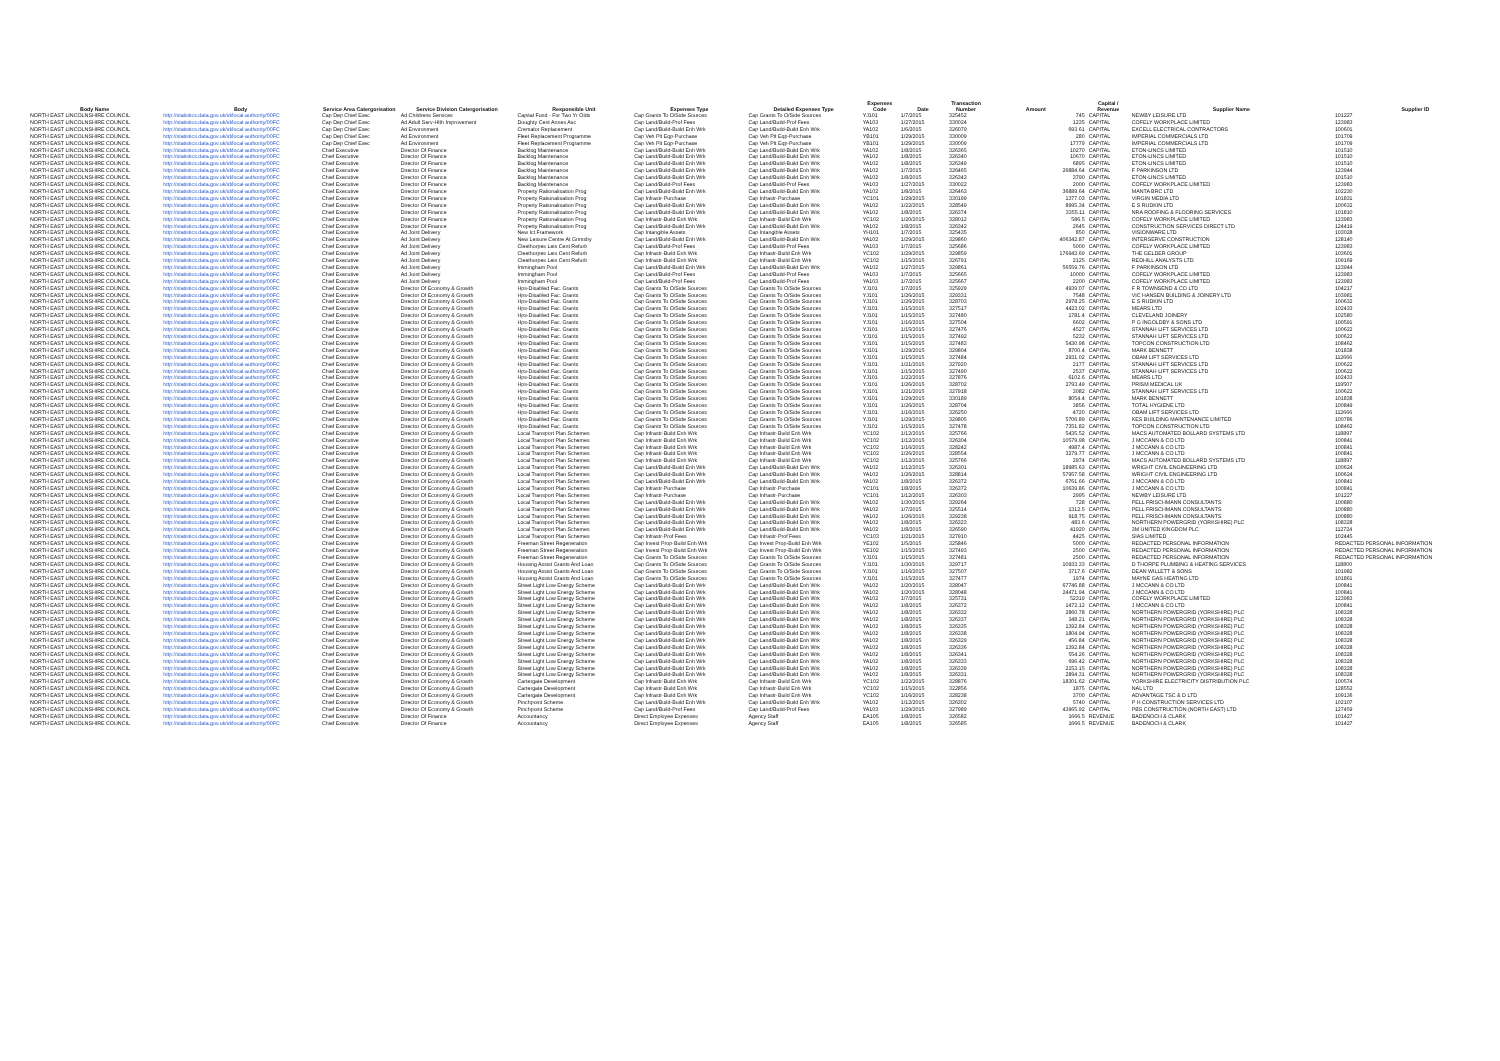| Body Name | Body | Service Area Catergorisation | Service Division Catergorisation | Responsible Unit | Expenses Type | Detailed Expenses Type | Expenses Code | Date | Transaction Number | Amount | Capital / Revenue | Supplier Name | Supplier ID |
| --- | --- | --- | --- | --- | --- | --- | --- | --- | --- | --- | --- | --- | --- |
| NORTH EAST LINCOLNSHIRE COUNCIL | http://statistics.data.gov.uk/id/local-authority/00FC | Cap Dep Chief Exec | Ad Childrens Services | Capital Fund - For Two Yr Olds | Cap Grants To O/Side Sources | Cap Grants To O/Side Sources | YJ101 | 1/7/2015 | 325452 | 745 | CAPITAL | NEWBY LEISURE LTD | 101227 |
| NORTH EAST LINCOLNSHIRE COUNCIL | http://statistics.data.gov.uk/id/local-authority/00FC | Cap Dep Chief Exec | Ad Adult Serv-Hlth Improvement | Doughty Cent Annex Asc | Cap Land/Build-Prof Fees | Cap Land/Build-Prof Fees | YA103 | 1/27/2015 | 330024 | 1235 | CAPITAL | COFELY WORKPLACE LIMITED | 123983 |
| NORTH EAST LINCOLNSHIRE COUNCIL | http://statistics.data.gov.uk/id/local-authority/00FC | Cap Dep Chief Exec | Ad Environment | Cremator Replacement | Cap Land/Build-Build Enh Wrk | Cap Land/Build-Build Enh Wrk | YA102 | 1/6/2015 | 326079 | 693.61 | CAPITAL | EXCELL ELECTRICAL CONTRACTORS | 100601 |
| NORTH EAST LINCOLNSHIRE COUNCIL | http://statistics.data.gov.uk/id/local-authority/00FC | Cap Dep Chief Exec | Ad Environment | Fleet Replacement Programme | Cap Veh Plt Eqp-Purchase | Cap Veh Plt Eqp-Purchase | YB101 | 1/29/2015 | 330009 | 280 | CAPITAL | IMPERIAL COMMERCIALS LTD | 101709 |
| NORTH EAST LINCOLNSHIRE COUNCIL | http://statistics.data.gov.uk/id/local-authority/00FC | Cap Dep Chief Exec | Ad Environment | Fleet Replacement Programme | Cap Veh Plt Eqp-Purchase | Cap Veh Plt Eqp-Purchase | YB101 | 1/29/2015 | 330009 | 17779 | CAPITAL | IMPERIAL COMMERCIALS LTD | 101709 |
| NORTH EAST LINCOLNSHIRE COUNCIL | http://statistics.data.gov.uk/id/local-authority/00FC | Chief Executive | Director Of Finance | Backlog Maintenance | Cap Land/Build-Build Enh Wrk | Cap Land/Build-Build Enh Wrk | YA102 | 1/8/2015 | 326365 | 10270 | CAPITAL | ETON-LINCS LIMITED | 101510 |
| NORTH EAST LINCOLNSHIRE COUNCIL | http://statistics.data.gov.uk/id/local-authority/00FC | Chief Executive | Director Of Finance | Backlog Maintenance | Cap Land/Build-Build Enh Wrk | Cap Land/Build-Build Enh Wrk | YA102 | 1/8/2015 | 326340 | 10670 | CAPITAL | ETON-LINCS LIMITED | 101510 |
| NORTH EAST LINCOLNSHIRE COUNCIL | http://statistics.data.gov.uk/id/local-authority/00FC | Chief Executive | Director Of Finance | Backlog Maintenance | Cap Land/Build-Build Enh Wrk | Cap Land/Build-Build Enh Wrk | YA102 | 1/8/2015 | 326349 | 6895 | CAPITAL | ETON-LINCS LIMITED | 101510 |
| NORTH EAST LINCOLNSHIRE COUNCIL | http://statistics.data.gov.uk/id/local-authority/00FC | Chief Executive | Director Of Finance | Backlog Maintenance | Cap Land/Build-Build Enh Wrk | Cap Land/Build-Build Enh Wrk | YA102 | 1/7/2015 | 326465 | 26884.64 | CAPITAL | F PARKINSON LTD | 123944 |
| NORTH EAST LINCOLNSHIRE COUNCIL | http://statistics.data.gov.uk/id/local-authority/00FC | Chief Executive | Director Of Finance | Backlog Maintenance | Cap Land/Build-Build Enh Wrk | Cap Land/Build-Build Enh Wrk | YA102 | 1/8/2015 | 326343 | 3790 | CAPITAL | ETON-LINCS LIMITED | 101510 |
| NORTH EAST LINCOLNSHIRE COUNCIL | http://statistics.data.gov.uk/id/local-authority/00FC | Chief Executive | Director Of Finance | Backlog Maintenance | Cap Land/Build-Prof Fees | Cap Land/Build-Prof Fees | YA103 | 1/27/2015 | 330022 | 2000 | CAPITAL | COFELY WORKPLACE LIMITED | 123983 |
| NORTH EAST LINCOLNSHIRE COUNCIL | http://statistics.data.gov.uk/id/local-authority/00FC | Chief Executive | Director Of Finance | Property Rationalisation Prog | Cap Land/Build-Build Enh Wrk | Cap Land/Build-Build Enh Wrk | YA102 | 1/8/2015 | 326463 | 36889.64 | CAPITAL | MANTA BRC LTD | 102230 |
| NORTH EAST LINCOLNSHIRE COUNCIL | http://statistics.data.gov.uk/id/local-authority/00FC | Chief Executive | Director Of Finance | Property Rationalisation Prog | Cap Infrastr-Purchase | Cap Infrastr-Purchase | YC101 | 1/29/2015 | 330199 | 1377.03 | CAPITAL | VIRGIN MEDIA LTD | 101831 |
| NORTH EAST LINCOLNSHIRE COUNCIL | http://statistics.data.gov.uk/id/local-authority/00FC | Chief Executive | Director Of Finance | Property Rationalisation Prog | Cap Land/Build-Build Enh Wrk | Cap Land/Build-Build Enh Wrk | YA102 | 1/22/2015 | 328549 | 8995.34 | CAPITAL | E S RUDKIN LTD | 100632 |
| NORTH EAST LINCOLNSHIRE COUNCIL | http://statistics.data.gov.uk/id/local-authority/00FC | Chief Executive | Director Of Finance | Property Rationalisation Prog | Cap Land/Build-Build Enh Wrk | Cap Land/Build-Build Enh Wrk | YA102 | 1/8/2015 | 326374 | 3355.11 | CAPITAL | NRA ROOFING & FLOORING SERVICES | 101810 |
| NORTH EAST LINCOLNSHIRE COUNCIL | http://statistics.data.gov.uk/id/local-authority/00FC | Chief Executive | Director Of Finance | Property Rationalisation Prog | Cap Infrastr-Build Enh Wrk | Cap Infrastr-Build Enh Wrk | YC102 | 1/20/2015 | 328012 | 586.5 | CAPITAL | COFELY WORKPLACE LIMITED | 123983 |
| NORTH EAST LINCOLNSHIRE COUNCIL | http://statistics.data.gov.uk/id/local-authority/00FC | Chief Executive | Director Of Finance | Property Rationalisation Prog | Cap Land/Build-Build Enh Wrk | Cap Land/Build-Build Enh Wrk | YA102 | 1/8/2015 | 326342 | 2645 | CAPITAL | CONSTRUCTION SERVICES DIRECT LTD | 124419 |
| NORTH EAST LINCOLNSHIRE COUNCIL | http://statistics.data.gov.uk/id/local-authority/00FC | Chief Executive | Ad Joint Delivery | New Ict Framework | Cap Intangible Assets | Cap Intangible Assets | YH101 | 1/7/2015 | 325435 | 850 | CAPITAL | VISIONWARE LTD | 103028 |
| NORTH EAST LINCOLNSHIRE COUNCIL | http://statistics.data.gov.uk/id/local-authority/00FC | Chief Executive | Ad Joint Delivery | New Leisure Centre At Grimsby | Cap Land/Build-Build Enh Wrk | Cap Land/Build-Build Enh Wrk | YA102 | 1/29/2015 | 329860 | 406342.87 | CAPITAL | INTERSERVE CONSTRUCTION | 128140 |
| NORTH EAST LINCOLNSHIRE COUNCIL | http://statistics.data.gov.uk/id/local-authority/00FC | Chief Executive | Ad Joint Delivery | Cleethorpes Leis Cent Refurb | Cap Land/Build-Prof Fees | Cap Land/Build-Prof Fees | YA103 | 1/7/2015 | 325686 | 5000 | CAPITAL | COFELY WORKPLACE LIMITED | 123983 |
| NORTH EAST LINCOLNSHIRE COUNCIL | http://statistics.data.gov.uk/id/local-authority/00FC | Chief Executive | Ad Joint Delivery | Cleethorpes Leis Cent Refurb | Cap Infrastr-Build Enh Wrk | Cap Infrastr-Build Enh Wrk | YC102 | 1/29/2015 | 329859 | 176943.69 | CAPITAL | THE GELDER GROUP | 103601 |
| NORTH EAST LINCOLNSHIRE COUNCIL | http://statistics.data.gov.uk/id/local-authority/00FC | Chief Executive | Ad Joint Delivery | Cleethorpes Leis Cent Refurb | Cap Infrastr-Build Enh Wrk | Cap Infrastr-Build Enh Wrk | YC102 | 1/15/2015 | 326791 | 2125 | CAPITAL | REDHILL ANALYSTS LTD | 109169 |
| NORTH EAST LINCOLNSHIRE COUNCIL | http://statistics.data.gov.uk/id/local-authority/00FC | Chief Executive | Ad Joint Delivery | Immingham Pool | Cap Land/Build-Build Enh Wrk | Cap Land/Build-Build Enh Wrk | YA102 | 1/27/2015 | 329861 | 56559.76 | CAPITAL | F PARKINSON LTD | 123944 |
| NORTH EAST LINCOLNSHIRE COUNCIL | http://statistics.data.gov.uk/id/local-authority/00FC | Chief Executive | Ad Joint Delivery | Immingham Pool | Cap Land/Build-Prof Fees | Cap Land/Build-Prof Fees | YA103 | 1/7/2015 | 325665 | 10000 | CAPITAL | COFELY WORKPLACE LIMITED | 123983 |
| NORTH EAST LINCOLNSHIRE COUNCIL | http://statistics.data.gov.uk/id/local-authority/00FC | Chief Executive | Ad Joint Delivery | Immingham Pool | Cap Land/Build-Prof Fees | Cap Land/Build-Prof Fees | YA103 | 1/7/2015 | 325667 | 2200 | CAPITAL | COFELY WORKPLACE LIMITED | 123983 |
| NORTH EAST LINCOLNSHIRE COUNCIL | http://statistics.data.gov.uk/id/local-authority/00FC | Chief Executive | Director Of Economy & Growth | Hps-Disabled Fac. Grants | Cap Grants To O/Side Sources | Cap Grants To O/Side Sources | YJ101 | 1/7/2015 | 325929 | 4939.07 | CAPITAL | F R TOWNSEND & CO LTD | 104217 |
| NORTH EAST LINCOLNSHIRE COUNCIL | http://statistics.data.gov.uk/id/local-authority/00FC | Chief Executive | Director Of Economy & Growth | Hps-Disabled Fac. Grants | Cap Grants To O/Side Sources | Cap Grants To O/Side Sources | YJ101 | 1/26/2015 | 329331 | 7548 | CAPITAL | VIC HANSEN BUILDING & JOINERY LTD | 103981 |
| NORTH EAST LINCOLNSHIRE COUNCIL | http://statistics.data.gov.uk/id/local-authority/00FC | Chief Executive | Director Of Economy & Growth | Hps-Disabled Fac. Grants | Cap Grants To O/Side Sources | Cap Grants To O/Side Sources | YJ101 | 1/26/2015 | 328703 | 2978.25 | CAPITAL | E S RUDKIN LTD | 100632 |
| NORTH EAST LINCOLNSHIRE COUNCIL | http://statistics.data.gov.uk/id/local-authority/00FC | Chief Executive | Director Of Economy & Growth | Hps-Disabled Fac. Grants | Cap Grants To O/Side Sources | Cap Grants To O/Side Sources | YJ101 | 1/15/2015 | 327517 | 4423.02 | CAPITAL | MEARS LTD | 102433 |
| NORTH EAST LINCOLNSHIRE COUNCIL | http://statistics.data.gov.uk/id/local-authority/00FC | Chief Executive | Director Of Economy & Growth | Hps-Disabled Fac. Grants | Cap Grants To O/Side Sources | Cap Grants To O/Side Sources | YJ101 | 1/15/2015 | 327480 | 1781.4 | CAPITAL | CLEVELAND JOINERY | 102580 |
| NORTH EAST LINCOLNSHIRE COUNCIL | http://statistics.data.gov.uk/id/local-authority/00FC | Chief Executive | Director Of Economy & Growth | Hps-Disabled Fac. Grants | Cap Grants To O/Side Sources | Cap Grants To O/Side Sources | YJ101 | 1/16/2015 | 327504 | 6602 | CAPITAL | P G INGOLDBY & SONS LTD | 100591 |
| NORTH EAST LINCOLNSHIRE COUNCIL | http://statistics.data.gov.uk/id/local-authority/00FC | Chief Executive | Director Of Economy & Growth | Hps-Disabled Fac. Grants | Cap Grants To O/Side Sources | Cap Grants To O/Side Sources | YJ101 | 1/15/2015 | 327476 | 4527 | CAPITAL | STANNAH LIFT SERVICES LTD | 100622 |
| NORTH EAST LINCOLNSHIRE COUNCIL | http://statistics.data.gov.uk/id/local-authority/00FC | Chief Executive | Director Of Economy & Growth | Hps-Disabled Fac. Grants | Cap Grants To O/Side Sources | Cap Grants To O/Side Sources | YJ101 | 1/15/2015 | 327492 | 5232 | CAPITAL | STANNAH LIFT SERVICES LTD | 100622 |
| NORTH EAST LINCOLNSHIRE COUNCIL | http://statistics.data.gov.uk/id/local-authority/00FC | Chief Executive | Director Of Economy & Growth | Hps-Disabled Fac. Grants | Cap Grants To O/Side Sources | Cap Grants To O/Side Sources | YJ101 | 1/15/2015 | 327483 | 5430.98 | CAPITAL | TOPCON CONSTRUCTION LTD | 108462 |
| NORTH EAST LINCOLNSHIRE COUNCIL | http://statistics.data.gov.uk/id/local-authority/00FC | Chief Executive | Director Of Economy & Growth | Hps-Disabled Fac. Grants | Cap Grants To O/Side Sources | Cap Grants To O/Side Sources | YJ101 | 1/29/2015 | 329804 | 8700.4 | CAPITAL | MARK BENNETT | 101838 |
| NORTH EAST LINCOLNSHIRE COUNCIL | http://statistics.data.gov.uk/id/local-authority/00FC | Chief Executive | Director Of Economy & Growth | Hps-Disabled Fac. Grants | Cap Grants To O/Side Sources | Cap Grants To O/Side Sources | YJ101 | 1/15/2015 | 327484 | 2931.02 | CAPITAL | OBAM LIFT SERVICES LTD | 112666 |
| NORTH EAST LINCOLNSHIRE COUNCIL | http://statistics.data.gov.uk/id/local-authority/00FC | Chief Executive | Director Of Economy & Growth | Hps-Disabled Fac. Grants | Cap Grants To O/Side Sources | Cap Grants To O/Side Sources | YJ101 | 1/21/2015 | 327920 | 2177 | CAPITAL | STANNAH LIFT SERVICES LTD | 100622 |
| NORTH EAST LINCOLNSHIRE COUNCIL | http://statistics.data.gov.uk/id/local-authority/00FC | Chief Executive | Director Of Economy & Growth | Hps-Disabled Fac. Grants | Cap Grants To O/Side Sources | Cap Grants To O/Side Sources | YJ101 | 1/15/2015 | 327490 | 2537 | CAPITAL | STANNAH LIFT SERVICES LTD | 100622 |
| NORTH EAST LINCOLNSHIRE COUNCIL | http://statistics.data.gov.uk/id/local-authority/00FC | Chief Executive | Director Of Economy & Growth | Hps-Disabled Fac. Grants | Cap Grants To O/Side Sources | Cap Grants To O/Side Sources | YJ101 | 1/22/2015 | 327876 | 6102.6 | CAPITAL | MEARS LTD | 102433 |
| NORTH EAST LINCOLNSHIRE COUNCIL | http://statistics.data.gov.uk/id/local-authority/00FC | Chief Executive | Director Of Economy & Growth | Hps-Disabled Fac. Grants | Cap Grants To O/Side Sources | Cap Grants To O/Side Sources | YJ101 | 1/26/2015 | 328702 | 2793.49 | CAPITAL | PRISM MEDICAL UK | 119507 |
| NORTH EAST LINCOLNSHIRE COUNCIL | http://statistics.data.gov.uk/id/local-authority/00FC | Chief Executive | Director Of Economy & Growth | Hps-Disabled Fac. Grants | Cap Grants To O/Side Sources | Cap Grants To O/Side Sources | YJ101 | 1/21/2015 | 327918 | 3082 | CAPITAL | STANNAH LIFT SERVICES LTD | 100622 |
| NORTH EAST LINCOLNSHIRE COUNCIL | http://statistics.data.gov.uk/id/local-authority/00FC | Chief Executive | Director Of Economy & Growth | Hps-Disabled Fac. Grants | Cap Grants To O/Side Sources | Cap Grants To O/Side Sources | YJ101 | 1/29/2015 | 330189 | 8054.4 | CAPITAL | MARK BENNETT | 101838 |
| NORTH EAST LINCOLNSHIRE COUNCIL | http://statistics.data.gov.uk/id/local-authority/00FC | Chief Executive | Director Of Economy & Growth | Hps-Disabled Fac. Grants | Cap Grants To O/Side Sources | Cap Grants To O/Side Sources | YJ101 | 1/26/2015 | 328704 | 3856 | CAPITAL | TOTAL HYGIENE LTD | 100849 |
| NORTH EAST LINCOLNSHIRE COUNCIL | http://statistics.data.gov.uk/id/local-authority/00FC | Chief Executive | Director Of Economy & Growth | Hps-Disabled Fac. Grants | Cap Grants To O/Side Sources | Cap Grants To O/Side Sources | YJ101 | 1/16/2015 | 326250 | 4720 | CAPITAL | OBAM LIFT SERVICES LTD | 112666 |
| NORTH EAST LINCOLNSHIRE COUNCIL | http://statistics.data.gov.uk/id/local-authority/00FC | Chief Executive | Director Of Economy & Growth | Hps-Disabled Fac. Grants | Cap Grants To O/Side Sources | Cap Grants To O/Side Sources | YJ101 | 1/29/2015 | 329805 | 5706.89 | CAPITAL | KES BUILDING MAINTENANCE LIMITED | 100786 |
| NORTH EAST LINCOLNSHIRE COUNCIL | http://statistics.data.gov.uk/id/local-authority/00FC | Chief Executive | Director Of Economy & Growth | Hps-Disabled Fac. Grants | Cap Grants To O/Side Sources | Cap Grants To O/Side Sources | YJ101 | 1/15/2015 | 327478 | 7351.82 | CAPITAL | TOPCON CONSTRUCTION LTD | 108462 |
| NORTH EAST LINCOLNSHIRE COUNCIL | http://statistics.data.gov.uk/id/local-authority/00FC | Chief Executive | Director Of Economy & Growth | Local Transport Plan Schemes | Cap Infrastr-Build Enh Wrk | Cap Infrastr-Build Enh Wrk | YC102 | 1/12/2015 | 325766 | 5435.52 | CAPITAL | MACS AUTOMATED BOLLARD SYSTEMS LTD | 118897 |
| NORTH EAST LINCOLNSHIRE COUNCIL | http://statistics.data.gov.uk/id/local-authority/00FC | Chief Executive | Director Of Economy & Growth | Local Transport Plan Schemes | Cap Infrastr-Build Enh Wrk | Cap Infrastr-Build Enh Wrk | YC102 | 1/12/2015 | 326304 | 10579.98 | CAPITAL | J MCCANN & CO LTD | 100841 |
| NORTH EAST LINCOLNSHIRE COUNCIL | http://statistics.data.gov.uk/id/local-authority/00FC | Chief Executive | Director Of Economy & Growth | Local Transport Plan Schemes | Cap Infrastr-Build Enh Wrk | Cap Infrastr-Build Enh Wrk | YC102 | 1/16/2015 | 328242 | 4987.4 | CAPITAL | J MCCANN & CO LTD | 100841 |
| NORTH EAST LINCOLNSHIRE COUNCIL | http://statistics.data.gov.uk/id/local-authority/00FC | Chief Executive | Director Of Economy & Growth | Local Transport Plan Schemes | Cap Infrastr-Build Enh Wrk | Cap Infrastr-Build Enh Wrk | YC102 | 1/26/2015 | 328554 | 3279.77 | CAPITAL | J MCCANN & CO LTD | 100841 |
| NORTH EAST LINCOLNSHIRE COUNCIL | http://statistics.data.gov.uk/id/local-authority/00FC | Chief Executive | Director Of Economy & Growth | Local Transport Plan Schemes | Cap Infrastr-Build Enh Wrk | Cap Infrastr-Build Enh Wrk | YC102 | 1/12/2015 | 325766 | 2974 | CAPITAL | MACS AUTOMATED BOLLARD SYSTEMS LTD | 118897 |
| NORTH EAST LINCOLNSHIRE COUNCIL | http://statistics.data.gov.uk/id/local-authority/00FC | Chief Executive | Director Of Economy & Growth | Local Transport Plan Schemes | Cap Land/Build-Build Enh Wrk | Cap Land/Build-Build Enh Wrk | YA102 | 1/12/2015 | 326301 | 18985.63 | CAPITAL | WRIGHT CIVIL ENGINEERING LTD | 100624 |
| NORTH EAST LINCOLNSHIRE COUNCIL | http://statistics.data.gov.uk/id/local-authority/00FC | Chief Executive | Director Of Economy & Growth | Local Transport Plan Schemes | Cap Land/Build-Build Enh Wrk | Cap Land/Build-Build Enh Wrk | YA102 | 1/26/2015 | 328814 | 57957.58 | CAPITAL | WRIGHT CIVIL ENGINEERING LTD | 100624 |
| NORTH EAST LINCOLNSHIRE COUNCIL | http://statistics.data.gov.uk/id/local-authority/00FC | Chief Executive | Director Of Economy & Growth | Local Transport Plan Schemes | Cap Land/Build-Build Enh Wrk | Cap Land/Build-Build Enh Wrk | YA102 | 1/8/2015 | 326372 | 6761.66 | CAPITAL | J MCCANN & CO LTD | 100841 |
| NORTH EAST LINCOLNSHIRE COUNCIL | http://statistics.data.gov.uk/id/local-authority/00FC | Chief Executive | Director Of Economy & Growth | Local Transport Plan Schemes | Cap Infrastr-Purchase | Cap Infrastr-Purchase | YC101 | 1/8/2015 | 326372 | 10639.86 | CAPITAL | J MCCANN & CO LTD | 100841 |
| NORTH EAST LINCOLNSHIRE COUNCIL | http://statistics.data.gov.uk/id/local-authority/00FC | Chief Executive | Director Of Economy & Growth | Local Transport Plan Schemes | Cap Infrastr-Purchase | Cap Infrastr-Purchase | YC101 | 1/12/2015 | 326303 | 2995 | CAPITAL | NEWBY LEISURE LTD | 101227 |
| NORTH EAST LINCOLNSHIRE COUNCIL | http://statistics.data.gov.uk/id/local-authority/00FC | Chief Executive | Director Of Economy & Growth | Local Transport Plan Schemes | Cap Land/Build-Build Enh Wrk | Cap Land/Build-Build Enh Wrk | YA102 | 1/30/2015 | 329264 | 728 | CAPITAL | PELL FRISCHMANN CONSULTANTS | 100880 |
| NORTH EAST LINCOLNSHIRE COUNCIL | http://statistics.data.gov.uk/id/local-authority/00FC | Chief Executive | Director Of Economy & Growth | Local Transport Plan Schemes | Cap Land/Build-Build Enh Wrk | Cap Land/Build-Build Enh Wrk | YA102 | 1/7/2015 | 325514 | 1312.5 | CAPITAL | PELL FRISCHMANN CONSULTANTS | 100880 |
| NORTH EAST LINCOLNSHIRE COUNCIL | http://statistics.data.gov.uk/id/local-authority/00FC | Chief Executive | Director Of Economy & Growth | Local Transport Plan Schemes | Cap Land/Build-Build Enh Wrk | Cap Land/Build-Build Enh Wrk | YA102 | 1/26/2015 | 329238 | 918.75 | CAPITAL | PELL FRISCHMANN CONSULTANTS | 100880 |
| NORTH EAST LINCOLNSHIRE COUNCIL | http://statistics.data.gov.uk/id/local-authority/00FC | Chief Executive | Director Of Economy & Growth | Local Transport Plan Schemes | Cap Land/Build-Build Enh Wrk | Cap Land/Build-Build Enh Wrk | YA102 | 1/8/2015 | 326323 | 483.6 | CAPITAL | NORTHERN POWERGRID (YORKSHIRE) PLC | 108328 |
| NORTH EAST LINCOLNSHIRE COUNCIL | http://statistics.data.gov.uk/id/local-authority/00FC | Chief Executive | Director Of Economy & Growth | Local Transport Plan Schemes | Cap Land/Build-Build Enh Wrk | Cap Land/Build-Build Enh Wrk | YA102 | 1/8/2015 | 326590 | 41920 | CAPITAL | 3M UNITED KINGDOM PLC | 112724 |
| NORTH EAST LINCOLNSHIRE COUNCIL | http://statistics.data.gov.uk/id/local-authority/00FC | Chief Executive | Director Of Economy & Growth | Local Transport Plan Schemes | Cap Infrastr-Prof Fees | Cap Infrastr-Prof Fees | YC103 | 1/21/2015 | 327910 | 4425 | CAPITAL | SIAS LIMITED | 102445 |
| NORTH EAST LINCOLNSHIRE COUNCIL | http://statistics.data.gov.uk/id/local-authority/00FC | Chief Executive | Director Of Economy & Growth | Freeman Street Regeneration | Cap Invest Prop-Build Enh Wrk | Cap Invest Prop-Build Enh Wrk | YE102 | 1/5/2015 | 325846 | 5000 | CAPITAL | REDACTED PERSONAL INFORMATION | REDACTED PERSONAL INFORMATION |
| NORTH EAST LINCOLNSHIRE COUNCIL | http://statistics.data.gov.uk/id/local-authority/00FC | Chief Executive | Director Of Economy & Growth | Freeman Street Regeneration | Cap Invest Prop-Build Enh Wrk | Cap Invest Prop-Build Enh Wrk | YE102 | 1/15/2015 | 327493 | 2500 | CAPITAL | REDACTED PERSONAL INFORMATION | REDACTED PERSONAL INFORMATION |
| NORTH EAST LINCOLNSHIRE COUNCIL | http://statistics.data.gov.uk/id/local-authority/00FC | Chief Executive | Director Of Economy & Growth | Freeman Street Regeneration | Cap Grants To O/Side Sources | Cap Grants To O/Side Sources | YJ101 | 1/15/2015 | 327481 | 2500 | CAPITAL | REDACTED PERSONAL INFORMATION | REDACTED PERSONAL INFORMATION |
| NORTH EAST LINCOLNSHIRE COUNCIL | http://statistics.data.gov.uk/id/local-authority/00FC | Chief Executive | Director Of Economy & Growth | Housing Assist Grants And Loan | Cap Grants To O/Side Sources | Cap Grants To O/Side Sources | YJ101 | 1/30/2015 | 329717 | 10933.33 | CAPITAL | D THORPE PLUMBING & HEATING SERVICES | 118800 |
| NORTH EAST LINCOLNSHIRE COUNCIL | http://statistics.data.gov.uk/id/local-authority/00FC | Chief Executive | Director Of Economy & Growth | Housing Assist Grants And Loan | Cap Grants To O/Side Sources | Cap Grants To O/Side Sources | YJ101 | 1/16/2015 | 327507 | 3717.6 | CAPITAL | DEAN WILLETT & SONS | 101982 |
| NORTH EAST LINCOLNSHIRE COUNCIL | http://statistics.data.gov.uk/id/local-authority/00FC | Chief Executive | Director Of Economy & Growth | Housing Assist Grants And Loan | Cap Grants To O/Side Sources | Cap Grants To O/Side Sources | YJ101 | 1/15/2015 | 327477 | 1974 | CAPITAL | MAYNE GAS HEATING LTD | 101861 |
| NORTH EAST LINCOLNSHIRE COUNCIL | http://statistics.data.gov.uk/id/local-authority/00FC | Chief Executive | Director Of Economy & Growth | Street Light Low Energy Scheme | Cap Land/Build-Build Enh Wrk | Cap Land/Build-Build Enh Wrk | YA102 | 1/20/2015 | 328047 | 67746.88 | CAPITAL | J MCCANN & CO LTD | 100841 |
| NORTH EAST LINCOLNSHIRE COUNCIL | http://statistics.data.gov.uk/id/local-authority/00FC | Chief Executive | Director Of Economy & Growth | Street Light Low Energy Scheme | Cap Land/Build-Build Enh Wrk | Cap Land/Build-Build Enh Wrk | YA102 | 1/20/2015 | 328048 | 24471.94 | CAPITAL | J MCCANN & CO LTD | 100841 |
| NORTH EAST LINCOLNSHIRE COUNCIL | http://statistics.data.gov.uk/id/local-authority/00FC | Chief Executive | Director Of Economy & Growth | Street Light Low Energy Scheme | Cap Land/Build-Build Enh Wrk | Cap Land/Build-Build Enh Wrk | YA102 | 1/7/2015 | 325731 | 52319 | CAPITAL | COFELY WORKPLACE LIMITED | 123983 |
| NORTH EAST LINCOLNSHIRE COUNCIL | http://statistics.data.gov.uk/id/local-authority/00FC | Chief Executive | Director Of Economy & Growth | Street Light Low Energy Scheme | Cap Land/Build-Build Enh Wrk | Cap Land/Build-Build Enh Wrk | YA102 | 1/8/2015 | 326372 | 1472.12 | CAPITAL | J MCCANN & CO LTD | 100841 |
| NORTH EAST LINCOLNSHIRE COUNCIL | http://statistics.data.gov.uk/id/local-authority/00FC | Chief Executive | Director Of Economy & Growth | Street Light Low Energy Scheme | Cap Land/Build-Build Enh Wrk | Cap Land/Build-Build Enh Wrk | YA102 | 1/8/2015 | 326332 | 2860.78 | CAPITAL | NORTHERN POWERGRID (YORKSHIRE) PLC | 108328 |
| NORTH EAST LINCOLNSHIRE COUNCIL | http://statistics.data.gov.uk/id/local-authority/00FC | Chief Executive | Director Of Economy & Growth | Street Light Low Energy Scheme | Cap Land/Build-Build Enh Wrk | Cap Land/Build-Build Enh Wrk | YA102 | 1/8/2015 | 326337 | 348.21 | CAPITAL | NORTHERN POWERGRID (YORKSHIRE) PLC | 108328 |
| NORTH EAST LINCOLNSHIRE COUNCIL | http://statistics.data.gov.uk/id/local-authority/00FC | Chief Executive | Director Of Economy & Growth | Street Light Low Energy Scheme | Cap Land/Build-Build Enh Wrk | Cap Land/Build-Build Enh Wrk | YA102 | 1/8/2015 | 326335 | 1392.84 | CAPITAL | NORTHERN POWERGRID (YORKSHIRE) PLC | 108328 |
| NORTH EAST LINCOLNSHIRE COUNCIL | http://statistics.data.gov.uk/id/local-authority/00FC | Chief Executive | Director Of Economy & Growth | Street Light Low Energy Scheme | Cap Land/Build-Build Enh Wrk | Cap Land/Build-Build Enh Wrk | YA102 | 1/8/2015 | 326338 | 1804.94 | CAPITAL | NORTHERN POWERGRID (YORKSHIRE) PLC | 108328 |
| NORTH EAST LINCOLNSHIRE COUNCIL | http://statistics.data.gov.uk/id/local-authority/00FC | Chief Executive | Director Of Economy & Growth | Street Light Low Energy Scheme | Cap Land/Build-Build Enh Wrk | Cap Land/Build-Build Enh Wrk | YA102 | 1/8/2015 | 326329 | 456.84 | CAPITAL | NORTHERN POWERGRID (YORKSHIRE) PLC | 108328 |
| NORTH EAST LINCOLNSHIRE COUNCIL | http://statistics.data.gov.uk/id/local-authority/00FC | Chief Executive | Director Of Economy & Growth | Street Light Low Energy Scheme | Cap Land/Build-Build Enh Wrk | Cap Land/Build-Build Enh Wrk | YA102 | 1/8/2015 | 326336 | 1392.84 | CAPITAL | NORTHERN POWERGRID (YORKSHIRE) PLC | 108328 |
| NORTH EAST LINCOLNSHIRE COUNCIL | http://statistics.data.gov.uk/id/local-authority/00FC | Chief Executive | Director Of Economy & Growth | Street Light Low Energy Scheme | Cap Land/Build-Build Enh Wrk | Cap Land/Build-Build Enh Wrk | YA102 | 1/8/2015 | 326341 | 554.26 | CAPITAL | NORTHERN POWERGRID (YORKSHIRE) PLC | 108328 |
| NORTH EAST LINCOLNSHIRE COUNCIL | http://statistics.data.gov.uk/id/local-authority/00FC | Chief Executive | Director Of Economy & Growth | Street Light Low Energy Scheme | Cap Land/Build-Build Enh Wrk | Cap Land/Build-Build Enh Wrk | YA102 | 1/8/2015 | 326333 | 696.42 | CAPITAL | NORTHERN POWERGRID (YORKSHIRE) PLC | 108328 |
| NORTH EAST LINCOLNSHIRE COUNCIL | http://statistics.data.gov.uk/id/local-authority/00FC | Chief Executive | Director Of Economy & Growth | Street Light Low Energy Scheme | Cap Land/Build-Build Enh Wrk | Cap Land/Build-Build Enh Wrk | YA102 | 1/8/2015 | 326339 | 2153.15 | CAPITAL | NORTHERN POWERGRID (YORKSHIRE) PLC | 108328 |
| NORTH EAST LINCOLNSHIRE COUNCIL | http://statistics.data.gov.uk/id/local-authority/00FC | Chief Executive | Director Of Economy & Growth | Street Light Low Energy Scheme | Cap Land/Build-Build Enh Wrk | Cap Land/Build-Build Enh Wrk | YA102 | 1/8/2015 | 326331 | 2894.31 | CAPITAL | NORTHERN POWERGRID (YORKSHIRE) PLC | 108328 |
| NORTH EAST LINCOLNSHIRE COUNCIL | http://statistics.data.gov.uk/id/local-authority/00FC | Chief Executive | Director Of Economy & Growth | Cartergate Development | Cap Infrastr-Build Enh Wrk | Cap Infrastr-Build Enh Wrk | YC102 | 1/22/2015 | 328876 | 18301.62 | CAPITAL | YORKSHIRE ELECTRICITY DISTRIBUTION PLC | 100574 |
| NORTH EAST LINCOLNSHIRE COUNCIL | http://statistics.data.gov.uk/id/local-authority/00FC | Chief Executive | Director Of Economy & Growth | Cartergate Development | Cap Infrastr-Build Enh Wrk | Cap Infrastr-Build Enh Wrk | YC102 | 1/15/2015 | 322856 | 1875 | CAPITAL | NAL LTD | 128552 |
| NORTH EAST LINCOLNSHIRE COUNCIL | http://statistics.data.gov.uk/id/local-authority/00FC | Chief Executive | Director Of Economy & Growth | Cartergate Development | Cap Infrastr-Build Enh Wrk | Cap Infrastr-Build Enh Wrk | YC102 | 1/16/2015 | 328238 | 3700 | CAPITAL | ADVANTAGE TSC & D LTD | 109136 |
| NORTH EAST LINCOLNSHIRE COUNCIL | http://statistics.data.gov.uk/id/local-authority/00FC | Chief Executive | Director Of Economy & Growth | Pinchpoint Scheme | Cap Land/Build-Build Enh Wrk | Cap Land/Build-Build Enh Wrk | YA102 | 1/12/2015 | 326302 | 5740 | CAPITAL | P H CONSTRUCTION SERVICES LTD | 102107 |
| NORTH EAST LINCOLNSHIRE COUNCIL | http://statistics.data.gov.uk/id/local-authority/00FC | Chief Executive | Director Of Economy & Growth | Pinchpoint Scheme | Cap Land/Build-Prof Fees | Cap Land/Build-Prof Fees | YA103 | 1/29/2015 | 327989 | 43965.92 | CAPITAL | PBS CONSTRUCTION (NORTH EAST) LTD | 127459 |
| NORTH EAST LINCOLNSHIRE COUNCIL | http://statistics.data.gov.uk/id/local-authority/00FC | Chief Executive | Director Of Finance | Accountancy | Direct Employee Expenses | Agency Staff | EA105 | 1/8/2015 | 326582 | 1666.5 | REVENUE | BADENOCH & CLARK | 101427 |
| NORTH EAST LINCOLNSHIRE COUNCIL | http://statistics.data.gov.uk/id/local-authority/00FC | Chief Executive | Director Of Finance | Accountancy | Direct Employee Expenses | Agency Staff | EA105 | 1/8/2015 | 326585 | 1666.5 | REVENUE | BADENOCH & CLARK | 101427 |